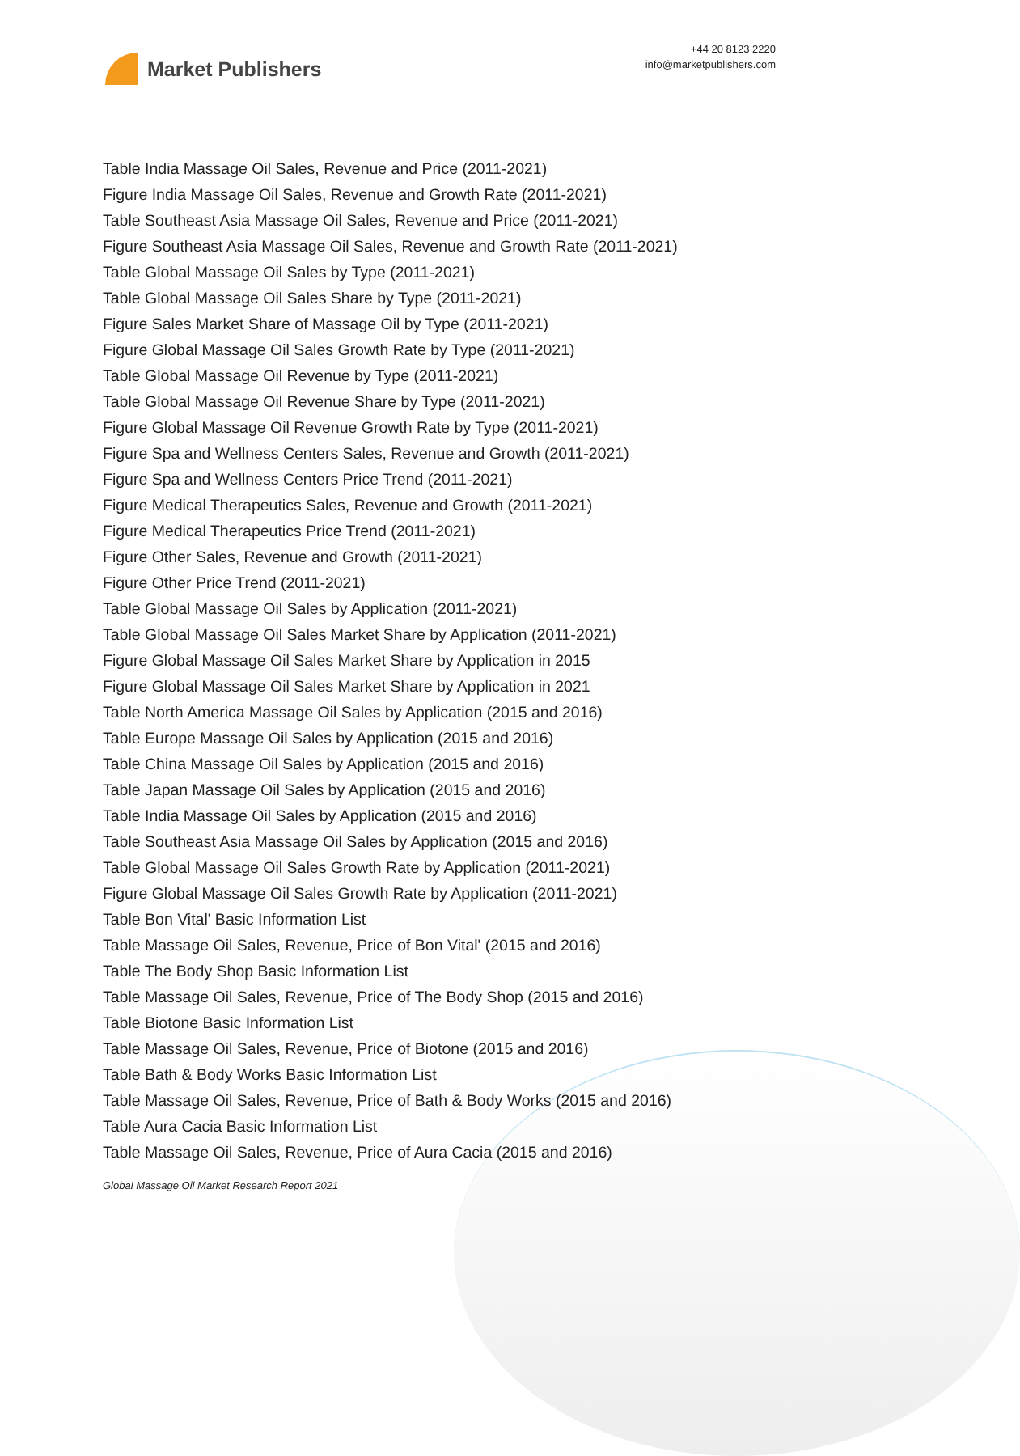Market Publishers
+44 20 8123 2220
info@marketpublishers.com
Table India Massage Oil Sales, Revenue and Price (2011-2021)
Figure India Massage Oil Sales, Revenue and Growth Rate (2011-2021)
Table Southeast Asia Massage Oil Sales, Revenue and Price (2011-2021)
Figure Southeast Asia Massage Oil Sales, Revenue and Growth Rate (2011-2021)
Table Global Massage Oil Sales by Type (2011-2021)
Table Global Massage Oil Sales Share by Type (2011-2021)
Figure Sales Market Share of Massage Oil by Type (2011-2021)
Figure Global Massage Oil Sales Growth Rate by Type (2011-2021)
Table Global Massage Oil Revenue by Type (2011-2021)
Table Global Massage Oil Revenue Share by Type (2011-2021)
Figure Global Massage Oil Revenue Growth Rate by Type (2011-2021)
Figure Spa and Wellness Centers Sales, Revenue and Growth (2011-2021)
Figure Spa and Wellness Centers Price Trend (2011-2021)
Figure Medical Therapeutics Sales, Revenue and Growth (2011-2021)
Figure Medical Therapeutics Price Trend (2011-2021)
Figure Other Sales, Revenue and Growth (2011-2021)
Figure Other Price Trend (2011-2021)
Table Global Massage Oil Sales by Application (2011-2021)
Table Global Massage Oil Sales Market Share by Application (2011-2021)
Figure Global Massage Oil Sales Market Share by Application in 2015
Figure Global Massage Oil Sales Market Share by Application in 2021
Table North America Massage Oil Sales by Application (2015 and 2016)
Table Europe Massage Oil Sales by Application (2015 and 2016)
Table China Massage Oil Sales by Application (2015 and 2016)
Table Japan Massage Oil Sales by Application (2015 and 2016)
Table India Massage Oil Sales by Application (2015 and 2016)
Table Southeast Asia Massage Oil Sales by Application (2015 and 2016)
Table Global Massage Oil Sales Growth Rate by Application (2011-2021)
Figure Global Massage Oil Sales Growth Rate by Application (2011-2021)
Table Bon Vital' Basic Information List
Table Massage Oil Sales, Revenue, Price of Bon Vital' (2015 and 2016)
Table The Body Shop Basic Information List
Table Massage Oil Sales, Revenue, Price of The Body Shop (2015 and 2016)
Table Biotone Basic Information List
Table Massage Oil Sales, Revenue, Price of Biotone (2015 and 2016)
Table Bath & Body Works Basic Information List
Table Massage Oil Sales, Revenue, Price of Bath & Body Works (2015 and 2016)
Table Aura Cacia Basic Information List
Table Massage Oil Sales, Revenue, Price of Aura Cacia (2015 and 2016)
Global Massage Oil Market Research Report 2021